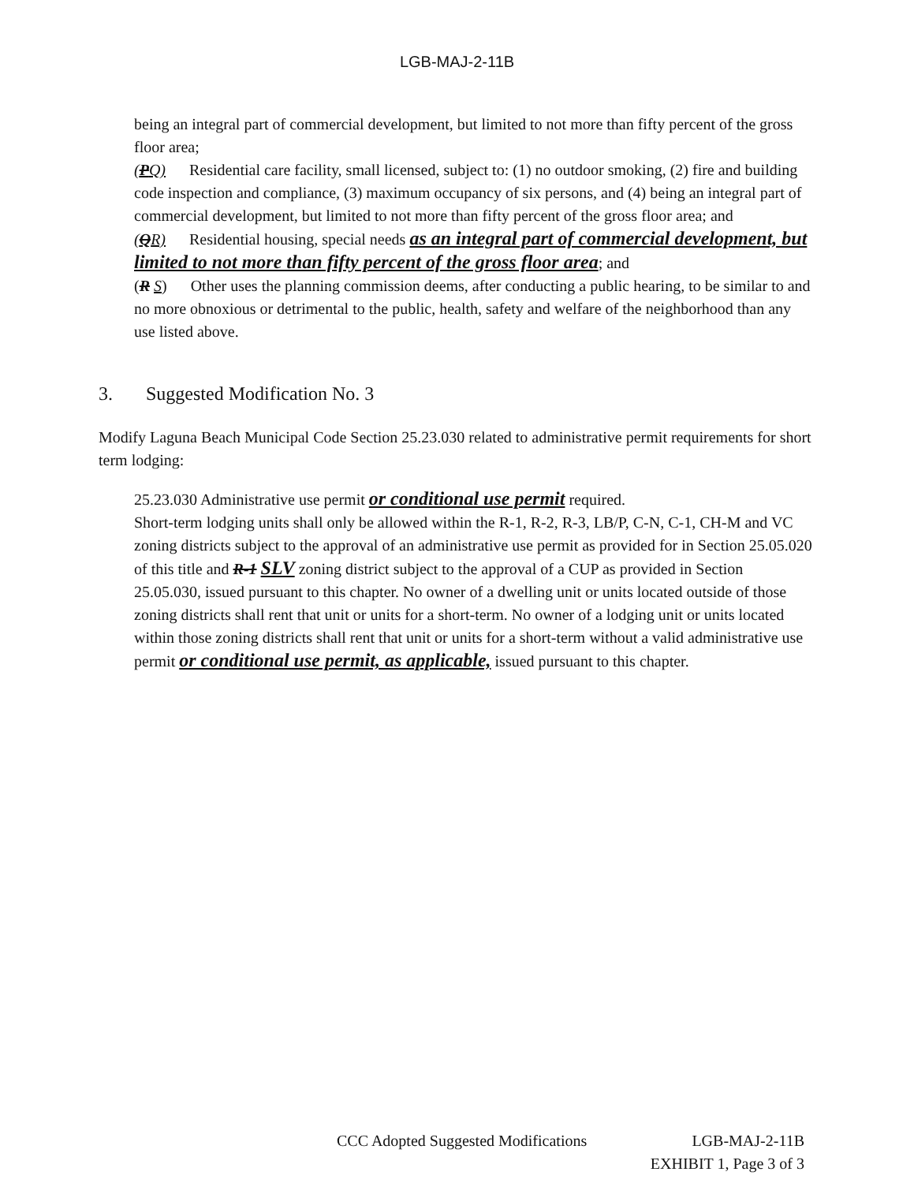LGB-MAJ-2-11B
being an integral part of commercial development, but limited to not more than fifty percent of the gross floor area;
(PQ) Residential care facility, small licensed, subject to: (1) no outdoor smoking, (2) fire and building code inspection and compliance, (3) maximum occupancy of six persons, and (4) being an integral part of commercial development, but limited to not more than fifty percent of the gross floor area; and
(QR) Residential housing, special needs as an integral part of commercial development, but limited to not more than fifty percent of the gross floor area; and
(R S) Other uses the planning commission deems, after conducting a public hearing, to be similar to and no more obnoxious or detrimental to the public, health, safety and welfare of the neighborhood than any use listed above.
3. Suggested Modification No. 3
Modify Laguna Beach Municipal Code Section 25.23.030 related to administrative permit requirements for short term lodging:
25.23.030 Administrative use permit or conditional use permit required.
Short-term lodging units shall only be allowed within the R-1, R-2, R-3, LB/P, C-N, C-1, CH-M and VC zoning districts subject to the approval of an administrative use permit as provided for in Section 25.05.020 of this title and R-1 SLV zoning district subject to the approval of a CUP as provided in Section 25.05.030, issued pursuant to this chapter. No owner of a dwelling unit or units located outside of those zoning districts shall rent that unit or units for a short-term. No owner of a lodging unit or units located within those zoning districts shall rent that unit or units for a short-term without a valid administrative use permit or conditional use permit, as applicable, issued pursuant to this chapter.
CCC Adopted Suggested Modifications LGB-MAJ-2-11B
EXHIBIT 1, Page 3 of 3